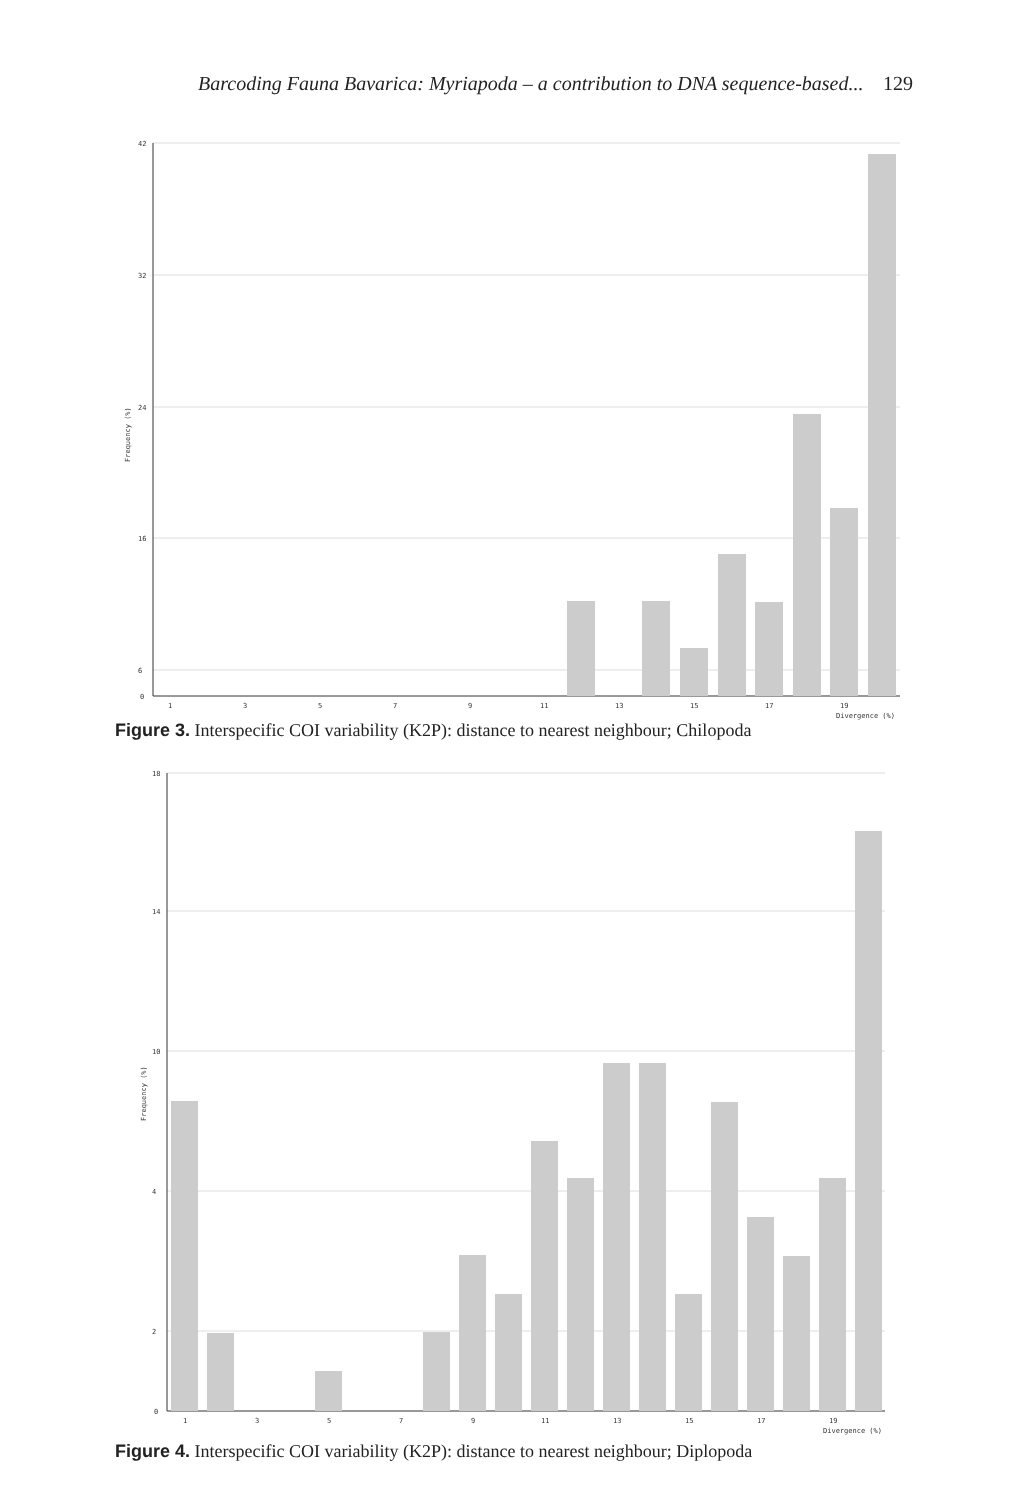Barcoding Fauna Bavarica: Myriapoda – a contribution to DNA sequence-based... 129
42
32
24
16
6
0
1
3
5
7
9
11
13
15
17
19
Divergence (%)
Frequency (%)
Figure 3. Interspecific COI variability (K2P): distance to nearest neighbour; Chilopoda
18
14
10
4
2
0
1
3
5
7
9
11
13
15
17
19
Divergence (%)
Frequency (%)
Figure 4. Interspecific COI variability (K2P): distance to nearest neighbour; Diplopoda